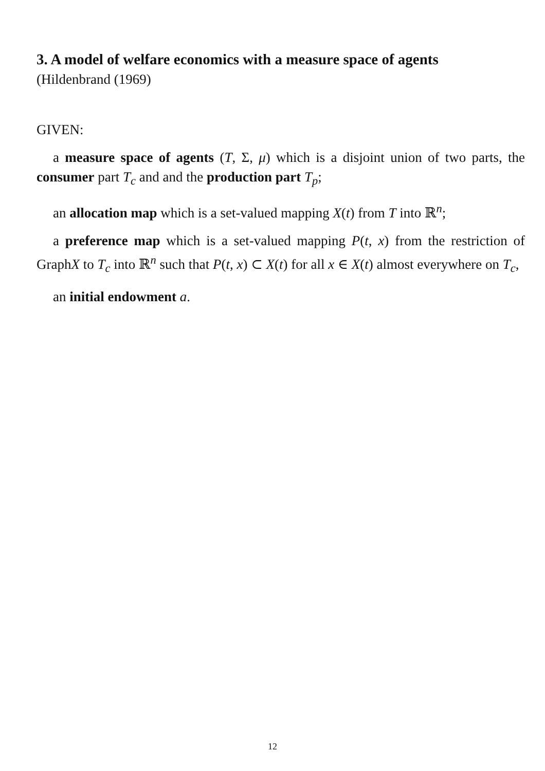3. A model of welfare economics with a measure space of agents
(Hildenbrand (1969)
GIVEN:
a measure space of agents (T, Σ, μ) which is a disjoint union of two parts, the consumer part T<sub>c</sub> and and the production part T<sub>p</sub>;
an allocation map which is a set-valued mapping X(t) from T into ℝ<sup>n</sup>;
a preference map which is a set-valued mapping P(t, x) from the restriction of GraphX to T<sub>c</sub> into ℝ<sup>n</sup> such that P(t, x) ⊂ X(t) for all x ∈ X(t) almost everywhere on T<sub>c</sub>,
an initial endowment a.
12